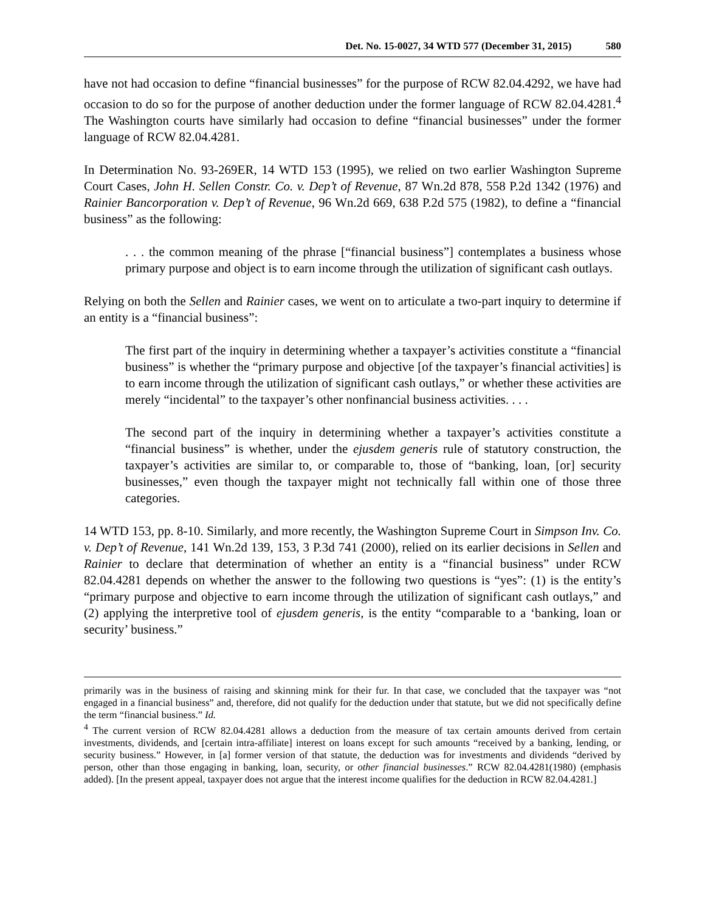Det. No. 15-0027, 34 WTD 577 (December 31, 2015) 580
have not had occasion to define “financial businesses” for the purpose of RCW 82.04.4292, we have had occasion to do so for the purpose of another deduction under the former language of RCW 82.04.4281.<sup>4</sup> The Washington courts have similarly had occasion to define “financial businesses” under the former language of RCW 82.04.4281.
In Determination No. 93-269ER, 14 WTD 153 (1995), we relied on two earlier Washington Supreme Court Cases, John H. Sellen Constr. Co. v. Dep’t of Revenue, 87 Wn.2d 878, 558 P.2d 1342 (1976) and Rainier Bancorporation v. Dep’t of Revenue, 96 Wn.2d 669, 638 P.2d 575 (1982), to define a “financial business” as the following:
. . . the common meaning of the phrase [“financial business”] contemplates a business whose primary purpose and object is to earn income through the utilization of significant cash outlays.
Relying on both the Sellen and Rainier cases, we went on to articulate a two-part inquiry to determine if an entity is a “financial business”:
The first part of the inquiry in determining whether a taxpayer’s activities constitute a “financial business” is whether the “primary purpose and objective [of the taxpayer’s financial activities] is to earn income through the utilization of significant cash outlays,” or whether these activities are merely “incidental” to the taxpayer’s other nonfinancial business activities. . . .
The second part of the inquiry in determining whether a taxpayer’s activities constitute a “financial business” is whether, under the ejusdem generis rule of statutory construction, the taxpayer’s activities are similar to, or comparable to, those of “banking, loan, [or] security businesses,” even though the taxpayer might not technically fall within one of those three categories.
14 WTD 153, pp. 8-10. Similarly, and more recently, the Washington Supreme Court in Simpson Inv. Co. v. Dep’t of Revenue, 141 Wn.2d 139, 153, 3 P.3d 741 (2000), relied on its earlier decisions in Sellen and Rainier to declare that determination of whether an entity is a “financial business” under RCW 82.04.4281 depends on whether the answer to the following two questions is “yes”: (1) is the entity’s “primary purpose and objective to earn income through the utilization of significant cash outlays,” and (2) applying the interpretive tool of ejusdem generis, is the entity “comparable to a ‘banking, loan or security’ business.”
primarily was in the business of raising and skinning mink for their fur. In that case, we concluded that the taxpayer was “not engaged in a financial business” and, therefore, did not qualify for the deduction under that statute, but we did not specifically define the term “financial business.” Id.
<sup>4</sup> The current version of RCW 82.04.4281 allows a deduction from the measure of tax certain amounts derived from certain investments, dividends, and [certain intra-affiliate] interest on loans except for such amounts “received by a banking, lending, or security business.” However, in [a] former version of that statute, the deduction was for investments and dividends “derived by person, other than those engaging in banking, loan, security, or other financial businesses.” RCW 82.04.4281(1980) (emphasis added). [In the present appeal, taxpayer does not argue that the interest income qualifies for the deduction in RCW 82.04.4281.]